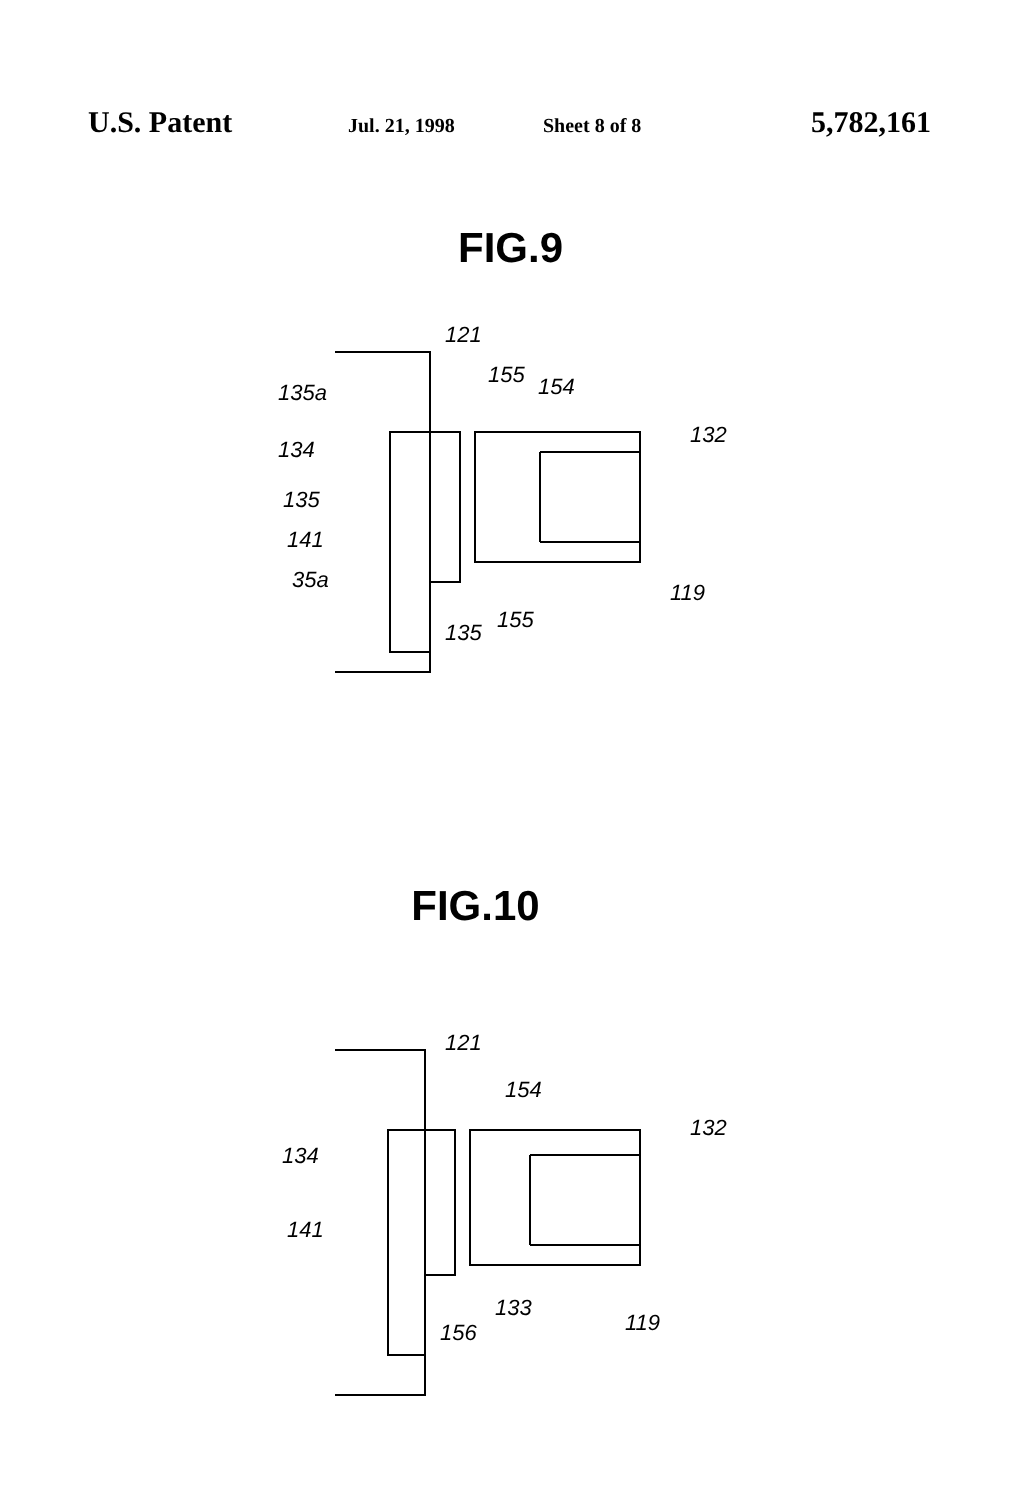U.S. Patent Jul. 21, 1998 Sheet 8 of 8 5,782,161
FIG.9
121
155 154 135a
132
134
135
141
35a 119
155 135
FIG.10
121
154
132
134
141
133
119 156